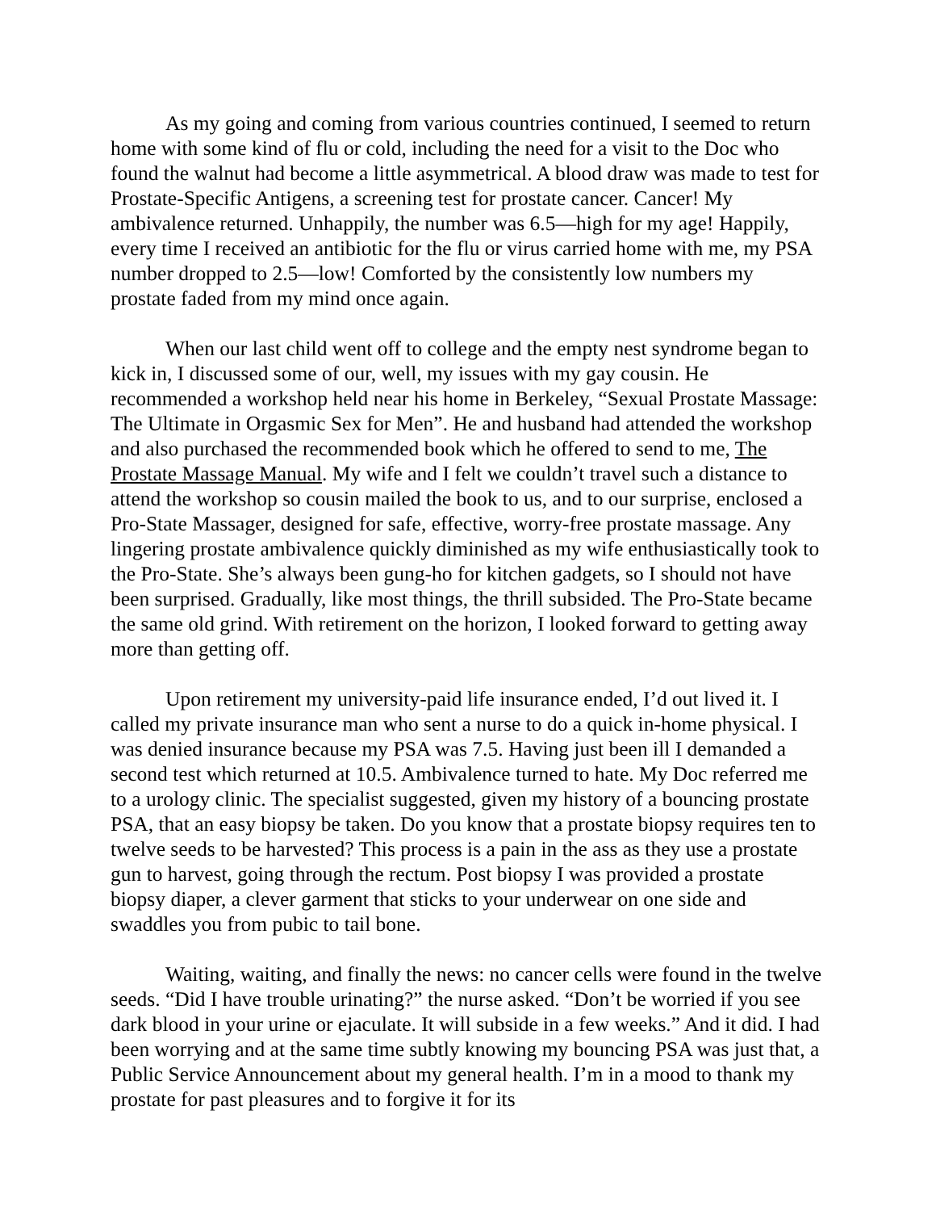As my going and coming from various countries continued, I seemed to return home with some kind of flu or cold, including the need for a visit to the Doc who found the walnut had become a little asymmetrical. A blood draw was made to test for Prostate-Specific Antigens, a screening test for prostate cancer. Cancer! My ambivalence returned. Unhappily, the number was 6.5—high for my age! Happily, every time I received an antibiotic for the flu or virus carried home with me, my PSA number dropped to 2.5—low! Comforted by the consistently low numbers my prostate faded from my mind once again.
When our last child went off to college and the empty nest syndrome began to kick in, I discussed some of our, well, my issues with my gay cousin. He recommended a workshop held near his home in Berkeley, “Sexual Prostate Massage: The Ultimate in Orgasmic Sex for Men”. He and husband had attended the workshop and also purchased the recommended book which he offered to send to me, The Prostate Massage Manual. My wife and I felt we couldn’t travel such a distance to attend the workshop so cousin mailed the book to us, and to our surprise, enclosed a Pro-State Massager, designed for safe, effective, worry-free prostate massage. Any lingering prostate ambivalence quickly diminished as my wife enthusiastically took to the Pro-State. She’s always been gung-ho for kitchen gadgets, so I should not have been surprised. Gradually, like most things, the thrill subsided. The Pro-State became the same old grind. With retirement on the horizon, I looked forward to getting away more than getting off.
Upon retirement my university-paid life insurance ended, I’d out lived it. I called my private insurance man who sent a nurse to do a quick in-home physical. I was denied insurance because my PSA was 7.5. Having just been ill I demanded a second test which returned at 10.5. Ambivalence turned to hate. My Doc referred me to a urology clinic. The specialist suggested, given my history of a bouncing prostate PSA, that an easy biopsy be taken. Do you know that a prostate biopsy requires ten to twelve seeds to be harvested? This process is a pain in the ass as they use a prostate gun to harvest, going through the rectum. Post biopsy I was provided a prostate biopsy diaper, a clever garment that sticks to your underwear on one side and swaddles you from pubic to tail bone.
Waiting, waiting, and finally the news: no cancer cells were found in the twelve seeds. “Did I have trouble urinating?” the nurse asked. “Don’t be worried if you see dark blood in your urine or ejaculate. It will subside in a few weeks.” And it did. I had been worrying and at the same time subtly knowing my bouncing PSA was just that, a Public Service Announcement about my general health. I’m in a mood to thank my prostate for past pleasures and to forgive it for its